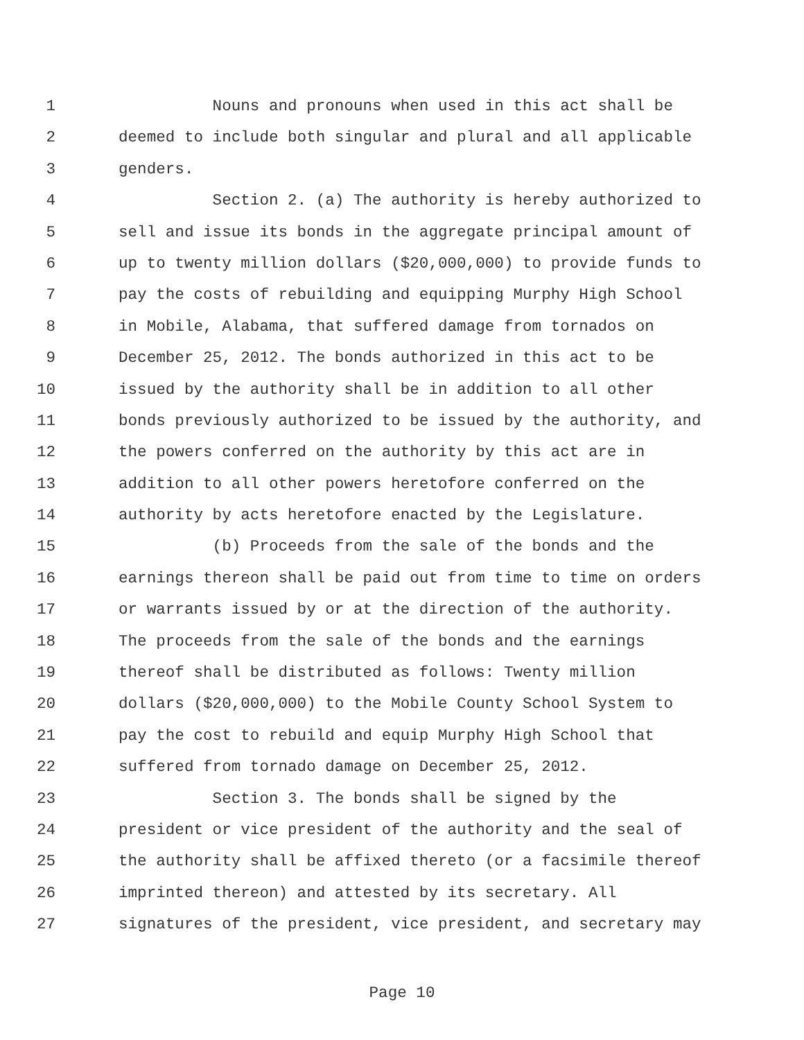1 Nouns and pronouns when used in this act shall be
2 deemed to include both singular and plural and all applicable
3 genders.
4 Section 2. (a) The authority is hereby authorized to
5 sell and issue its bonds in the aggregate principal amount of
6 up to twenty million dollars ($20,000,000) to provide funds to
7 pay the costs of rebuilding and equipping Murphy High School
8 in Mobile, Alabama, that suffered damage from tornados on
9 December 25, 2012. The bonds authorized in this act to be
10 issued by the authority shall be in addition to all other
11 bonds previously authorized to be issued by the authority, and
12 the powers conferred on the authority by this act are in
13 addition to all other powers heretofore conferred on the
14 authority by acts heretofore enacted by the Legislature.
15 (b) Proceeds from the sale of the bonds and the
16 earnings thereon shall be paid out from time to time on orders
17 or warrants issued by or at the direction of the authority.
18 The proceeds from the sale of the bonds and the earnings
19 thereof shall be distributed as follows: Twenty million
20 dollars ($20,000,000) to the Mobile County School System to
21 pay the cost to rebuild and equip Murphy High School that
22 suffered from tornado damage on December 25, 2012.
23 Section 3. The bonds shall be signed by the
24 president or vice president of the authority and the seal of
25 the authority shall be affixed thereto (or a facsimile thereof
26 imprinted thereon) and attested by its secretary. All
27 signatures of the president, vice president, and secretary may
Page 10